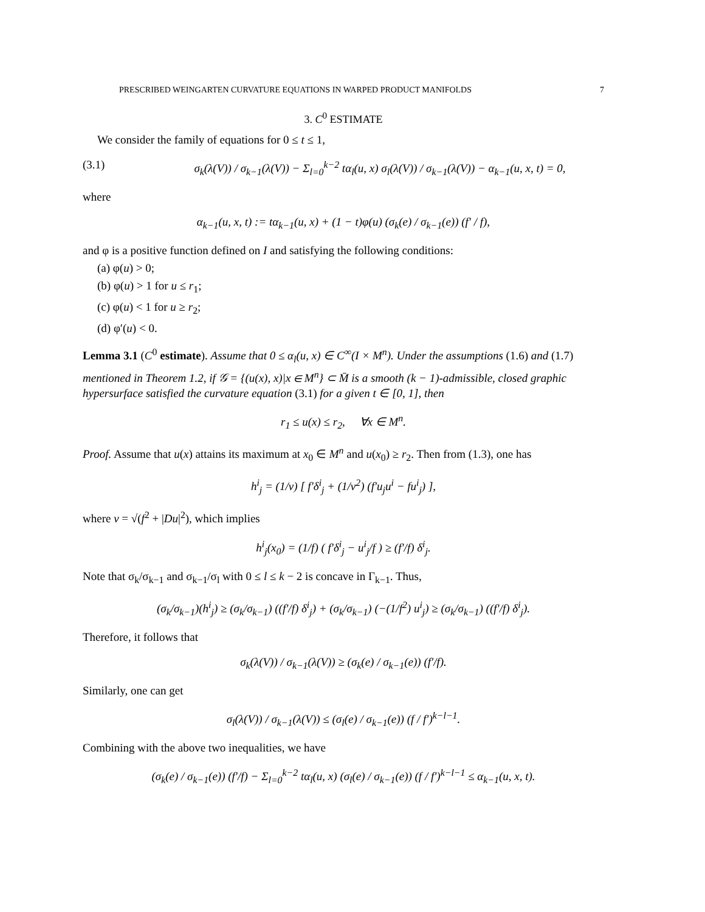PRESCRIBED WEINGARTEN CURVATURE EQUATIONS IN WARPED PRODUCT MANIFOLDS 7
3. C<sup>0</sup> ESTIMATE
We consider the family of equations for 0 ≤ t ≤ 1,
(3.1) σ<sub>k</sub>(λ(V)) / σ<sub>k−1</sub>(λ(V)) − Σ<sub>l=0</sub><sup>k−2</sup> tα<sub>l</sub>(u, x) σ<sub>l</sub>(λ(V)) / σ<sub>k−1</sub>(λ(V)) − α<sub>k−1</sub>(u, x, t) = 0,
where
α<sub>k−1</sub>(u, x, t) := tα<sub>k−1</sub>(u, x) + (1 − t)φ(u) (σ<sub>k</sub>(e) / σ<sub>k−1</sub>(e)) (f′ / f),
and φ is a positive function defined on I and satisfying the following conditions:
(a) φ(u) > 0;
(b) φ(u) > 1 for u ≤ r<sub>1</sub>;
(c) φ(u) < 1 for u ≥ r<sub>2</sub>;
(d) φ′(u) < 0.
Lemma 3.1 (C<sup>0</sup> estimate). Assume that 0 ≤ α<sub>l</sub>(u, x) ∈ C<sup>∞</sup>(I × M<sup>n</sup>). Under the assumptions (1.6) and (1.7) mentioned in Theorem 1.2, if 𝒢 = {(u(x), x)|x ∈ M<sup>n</sup>} ⊂ M̄ is a smooth (k − 1)-admissible, closed graphic hypersurface satisfied the curvature equation (3.1) for a given t ∈ [0, 1], then
r<sub>1</sub> ≤ u(x) ≤ r<sub>2</sub>, ∀x ∈ M<sup>n</sup>.
Proof. Assume that u(x) attains its maximum at x<sub>0</sub> ∈ M<sup>n</sup> and u(x<sub>0</sub>) ≥ r<sub>2</sub>. Then from (1.3), one has
h<sup>i</sup><sub>j</sub> = (1/v) [ f′δ<sup>i</sup><sub>j</sub> + (1/v<sup>2</sup>) (f′u<sub>j</sub>u<sup>i</sup> − fu<sup>i</sup><sub>j</sub>) ],
where v = √(f<sup>2</sup> + |Du|<sup>2</sup>), which implies
h<sup>i</sup><sub>j</sub>(x<sub>0</sub>) = (1/f) ( f′δ<sup>i</sup><sub>j</sub> − u<sup>i</sup><sub>j</sub>/f ) ≥ (f′/f) δ<sup>i</sup><sub>j</sub>.
Note that σ<sub>k</sub>/σ<sub>k−1</sub> and σ<sub>k−1</sub>/σ<sub>l</sub> with 0 ≤ l ≤ k − 2 is concave in Γ<sub>k−1</sub>. Thus,
(σ<sub>k</sub>/σ<sub>k−1</sub>)(h<sup>i</sup><sub>j</sub>) ≥ (σ<sub>k</sub>/σ<sub>k−1</sub>) ((f′/f) δ<sup>i</sup><sub>j</sub>) + (σ<sub>k</sub>/σ<sub>k−1</sub>) (−(1/f<sup>2</sup>) u<sup>i</sup><sub>j</sub>) ≥ (σ<sub>k</sub>/σ<sub>k−1</sub>) ((f′/f) δ<sup>i</sup><sub>j</sub>).
Therefore, it follows that
σ<sub>k</sub>(λ(V)) / σ<sub>k−1</sub>(λ(V)) ≥ (σ<sub>k</sub>(e) / σ<sub>k−1</sub>(e)) (f′/f).
Similarly, one can get
σ<sub>l</sub>(λ(V)) / σ<sub>k−1</sub>(λ(V)) ≤ (σ<sub>l</sub>(e) / σ<sub>k−1</sub>(e)) (f / f′)<sup>k−l−1</sup>.
Combining with the above two inequalities, we have
(σ<sub>k</sub>(e) / σ<sub>k−1</sub>(e)) (f′/f) − Σ<sub>l=0</sub><sup>k−2</sup> tα<sub>l</sub>(u, x) (σ<sub>l</sub>(e) / σ<sub>k−1</sub>(e)) (f / f′)<sup>k−l−1</sup> ≤ α<sub>k−1</sub>(u, x, t).